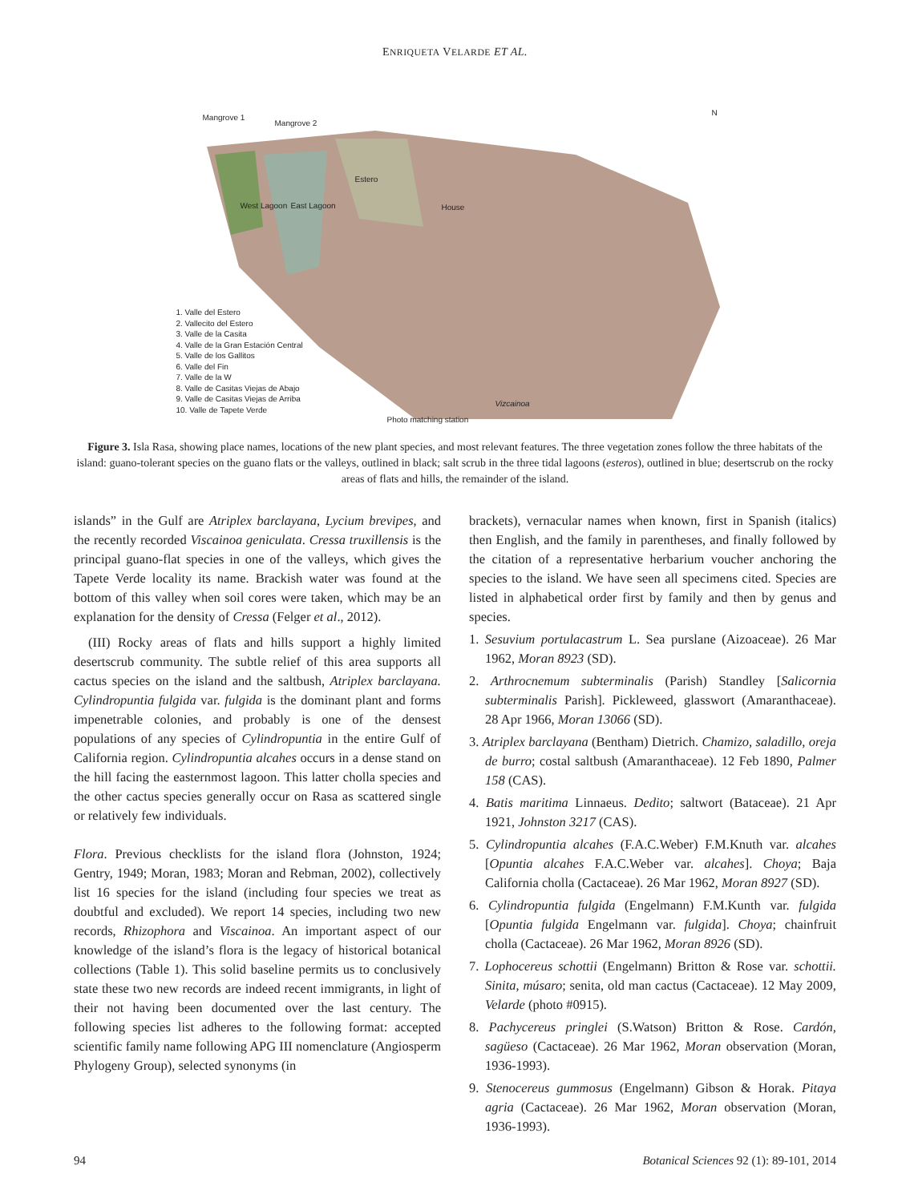ENRIQUETA VELARDE ET AL.
Mangrove 1
Mangrove 2
Estero
West Lagoon East Lagoon House
N
Photo matching station
Vizcainoa
1. Valle del Estero
2. Vallecito del Estero
3. Valle de la Casita
4. Valle de la Gran Estación Central
5. Valle de los Gallitos
6. Valle del Fin
7. Valle de la W
8. Valle de Casitas Viejas de Abajo
9. Valle de Casitas Viejas de Arriba
10. Valle de Tapete Verde
Figure 3. Isla Rasa, showing place names, locations of the new plant species, and most relevant features. The three vegetation zones follow the three habitats of the island: guano-tolerant species on the guano flats or the valleys, outlined in black; salt scrub in the three tidal lagoons (esteros), outlined in blue; desertscrub on the rocky areas of flats and hills, the remainder of the island.
islands” in the Gulf are Atriplex barclayana, Lycium brevipes, and the recently recorded Viscainoa geniculata. Cressa truxillensis is the principal guano-flat species in one of the valleys, which gives the Tapete Verde locality its name. Brackish water was found at the bottom of this valley when soil cores were taken, which may be an explanation for the density of Cressa (Felger et al., 2012).
(III) Rocky areas of flats and hills support a highly limited desertscrub community. The subtle relief of this area supports all cactus species on the island and the saltbush, Atriplex barclayana. Cylindropuntia fulgida var. fulgida is the dominant plant and forms impenetrable colonies, and probably is one of the densest populations of any species of Cylindropuntia in the entire Gulf of California region. Cylindropuntia alcahes occurs in a dense stand on the hill facing the easternmost lagoon. This latter cholla species and the other cactus species generally occur on Rasa as scattered single or relatively few individuals.
Flora. Previous checklists for the island flora (Johnston, 1924; Gentry, 1949; Moran, 1983; Moran and Rebman, 2002), collectively list 16 species for the island (including four species we treat as doubtful and excluded). We report 14 species, including two new records, Rhizophora and Viscainoa. An important aspect of our knowledge of the island’s flora is the legacy of historical botanical collections (Table 1). This solid baseline permits us to conclusively state these two new records are indeed recent immigrants, in light of their not having been documented over the last century. The following species list adheres to the following format: accepted scientific family name following APG III nomenclature (Angiosperm Phylogeny Group), selected synonyms (in
brackets), vernacular names when known, first in Spanish (italics) then English, and the family in parentheses, and finally followed by the citation of a representative herbarium voucher anchoring the species to the island. We have seen all specimens cited. Species are listed in alphabetical order first by family and then by genus and species.
1. Sesuvium portulacastrum L. Sea purslane (Aizoaceae). 26 Mar 1962, Moran 8923 (SD).
2. Arthrocnemum subterminalis (Parish) Standley [Salicornia subterminalis Parish]. Pickleweed, glasswort (Amaranthaceae). 28 Apr 1966, Moran 13066 (SD).
3. Atriplex barclayana (Bentham) Dietrich. Chamizo, saladillo, oreja de burro; costal saltbush (Amaranthaceae). 12 Feb 1890, Palmer 158 (CAS).
4. Batis maritima Linnaeus. Dedito; saltwort (Bataceae). 21 Apr 1921, Johnston 3217 (CAS).
5. Cylindropuntia alcahes (F.A.C.Weber) F.M.Knuth var. alcahes [Opuntia alcahes F.A.C.Weber var. alcahes]. Choya; Baja California cholla (Cactaceae). 26 Mar 1962, Moran 8927 (SD).
6. Cylindropuntia fulgida (Engelmann) F.M.Kunth var. fulgida [Opuntia fulgida Engelmann var. fulgida]. Choya; chainfruit cholla (Cactaceae). 26 Mar 1962, Moran 8926 (SD).
7. Lophocereus schottii (Engelmann) Britton & Rose var. schottii. Sinita, músaro; senita, old man cactus (Cactaceae). 12 May 2009, Velarde (photo #0915).
8. Pachycereus pringlei (S.Watson) Britton & Rose. Cardón, sagüeso (Cactaceae). 26 Mar 1962, Moran observation (Moran, 1936-1993).
9. Stenocereus gummosus (Engelmann) Gibson & Horak. Pitaya agria (Cactaceae). 26 Mar 1962, Moran observation (Moran, 1936-1993).
94 Botanical Sciences 92 (1): 89-101, 2014